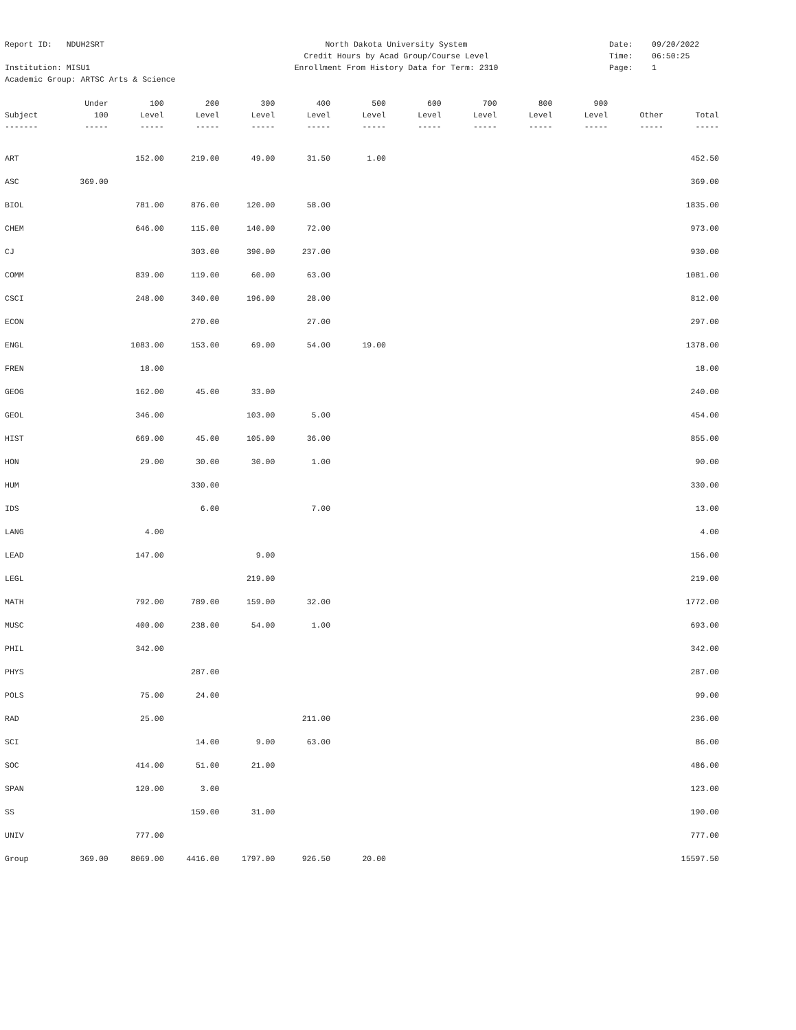Report ID: NDUH2SRT
Institution: MISU1
Academic Group: ARTSC Arts & Science
North Dakota University System
Credit Hours by Acad Group/Course Level
Enrollment From History Data for Term: 2310
Date: 09/20/2022
Time: 06:50:25
Page: 1
| | Under | 100 | 200 | 300 | 400 | 500 | 600 | 700 | 800 | 900 | | |
| --- | --- | --- | --- | --- | --- | --- | --- | --- | --- | --- | --- | --- |
| Subject | 100 | Level | Level | Level | Level | Level | Level | Level | Level | Level | Other | Total |
| ------- | ----- | ----- | ----- | ----- | ----- | ----- | ----- | ----- | ----- | ----- | ----- | ----- |
| ART | | 152.00 | 219.00 | 49.00 | 31.50 | 1.00 | | | | | | 452.50 |
| ASC | 369.00 | | | | | | | | | | | 369.00 |
| BIOL | | 781.00 | 876.00 | 120.00 | 58.00 | | | | | | | 1835.00 |
| CHEM | | 646.00 | 115.00 | 140.00 | 72.00 | | | | | | | 973.00 |
| CJ | | | 303.00 | 390.00 | 237.00 | | | | | | | 930.00 |
| COMM | | 839.00 | 119.00 | 60.00 | 63.00 | | | | | | | 1081.00 |
| CSCI | | 248.00 | 340.00 | 196.00 | 28.00 | | | | | | | 812.00 |
| ECON | | | 270.00 | | 27.00 | | | | | | | 297.00 |
| ENGL | | 1083.00 | 153.00 | 69.00 | 54.00 | 19.00 | | | | | | 1378.00 |
| FREN | | 18.00 | | | | | | | | | | 18.00 |
| GEOG | | 162.00 | 45.00 | 33.00 | | | | | | | | 240.00 |
| GEOL | | 346.00 | | 103.00 | 5.00 | | | | | | | 454.00 |
| HIST | | 669.00 | 45.00 | 105.00 | 36.00 | | | | | | | 855.00 |
| HON | | 29.00 | 30.00 | 30.00 | 1.00 | | | | | | | 90.00 |
| HUM | | | 330.00 | | | | | | | | | 330.00 |
| IDS | | | 6.00 | | 7.00 | | | | | | | 13.00 |
| LANG | | 4.00 | | | | | | | | | | 4.00 |
| LEAD | | 147.00 | | 9.00 | | | | | | | | 156.00 |
| LEGL | | | | 219.00 | | | | | | | | 219.00 |
| MATH | | 792.00 | 789.00 | 159.00 | 32.00 | | | | | | | 1772.00 |
| MUSC | | 400.00 | 238.00 | 54.00 | 1.00 | | | | | | | 693.00 |
| PHIL | | 342.00 | | | | | | | | | | 342.00 |
| PHYS | | | 287.00 | | | | | | | | | 287.00 |
| POLS | | 75.00 | 24.00 | | | | | | | | | 99.00 |
| RAD | | 25.00 | | | 211.00 | | | | | | | 236.00 |
| SCI | | | 14.00 | 9.00 | 63.00 | | | | | | | 86.00 |
| SOC | | 414.00 | 51.00 | 21.00 | | | | | | | | 486.00 |
| SPAN | | 120.00 | 3.00 | | | | | | | | | 123.00 |
| SS | | | 159.00 | 31.00 | | | | | | | | 190.00 |
| UNIV | | 777.00 | | | | | | | | | | 777.00 |
| Group | 369.00 | 8069.00 | 4416.00 | 1797.00 | 926.50 | 20.00 | | | | | | 15597.50 |